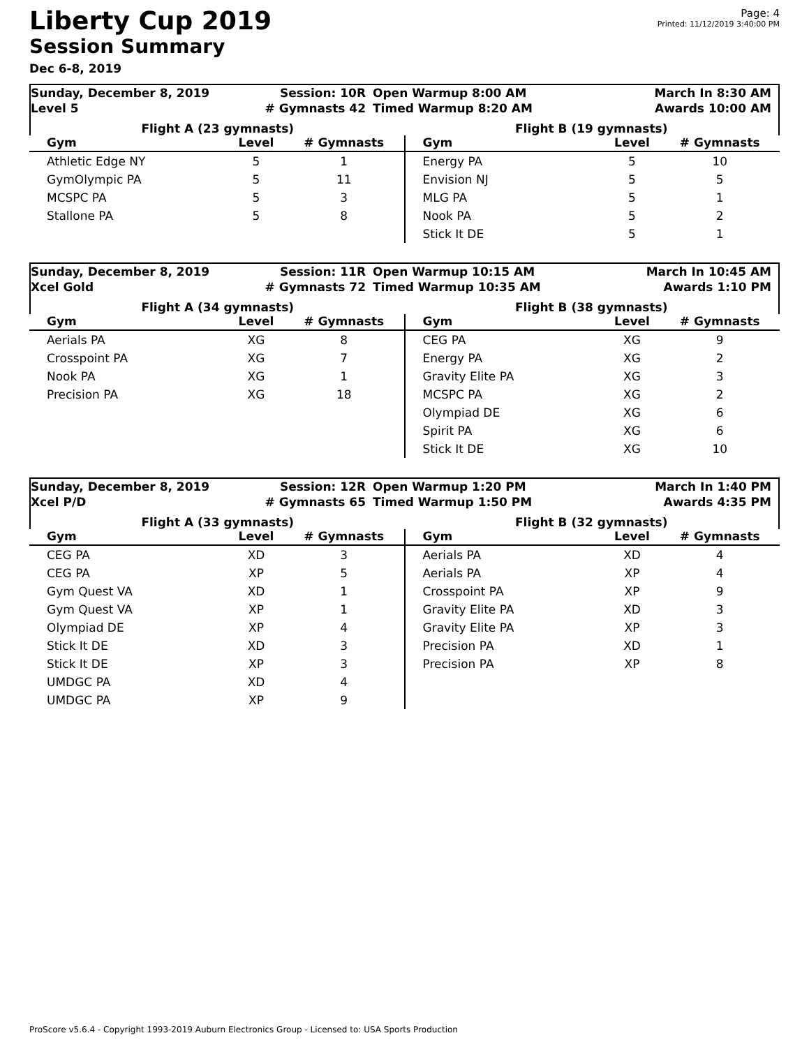Liberty Cup 2019
Session Summary
Dec 6-8, 2019
Page: 4
Printed: 11/12/2019 3:40:00 PM
Sunday, December 8, 2019
Level 5
Session: 10R
# Gymnasts 42
Open Warmup 8:00 AM
Timed Warmup 8:20 AM
March In 8:30 AM
Awards 10:00 AM
Flight A (23 gymnasts) Flight B (19 gymnasts)
| Gym | Level | # Gymnasts |
| --- | --- | --- |
| Athletic Edge NY | 5 | 1 |
| GymOlympic PA | 5 | 11 |
| MCSPC PA | 5 | 3 |
| Stallone PA | 5 | 8 |
| Gym | Level | # Gymnasts |
| --- | --- | --- |
| Energy PA | 5 | 10 |
| Envision NJ | 5 | 5 |
| MLG PA | 5 | 1 |
| Nook PA | 5 | 2 |
| Stick It DE | 5 | 1 |
Sunday, December 8, 2019
Xcel Gold
Session: 11R
# Gymnasts 72
Open Warmup 10:15 AM
Timed Warmup 10:35 AM
March In 10:45 AM
Awards 1:10 PM
Flight A (34 gymnasts) Flight B (38 gymnasts)
| Gym | Level | # Gymnasts |
| --- | --- | --- |
| Aerials PA | XG | 8 |
| Crosspoint PA | XG | 7 |
| Nook PA | XG | 1 |
| Precision PA | XG | 18 |
| Gym | Level | # Gymnasts |
| --- | --- | --- |
| CEG PA | XG | 9 |
| Energy PA | XG | 2 |
| Gravity Elite PA | XG | 3 |
| MCSPC PA | XG | 2 |
| Olympiad DE | XG | 6 |
| Spirit PA | XG | 6 |
| Stick It DE | XG | 10 |
Sunday, December 8, 2019
Xcel P/D
Session: 12R
# Gymnasts 65
Open Warmup 1:20 PM
Timed Warmup 1:50 PM
March In 1:40 PM
Awards 4:35 PM
Flight A (33 gymnasts) Flight B (32 gymnasts)
| Gym | Level | # Gymnasts |
| --- | --- | --- |
| CEG PA | XD | 3 |
| CEG PA | XP | 5 |
| Gym Quest VA | XD | 1 |
| Gym Quest VA | XP | 1 |
| Olympiad DE | XP | 4 |
| Stick It DE | XD | 3 |
| Stick It DE | XP | 3 |
| UMDGC PA | XD | 4 |
| UMDGC PA | XP | 9 |
| Gym | Level | # Gymnasts |
| --- | --- | --- |
| Aerials PA | XD | 4 |
| Aerials PA | XP | 4 |
| Crosspoint PA | XP | 9 |
| Gravity Elite PA | XD | 3 |
| Gravity Elite PA | XP | 3 |
| Precision PA | XD | 1 |
| Precision PA | XP | 8 |
ProScore v5.6.4 - Copyright 1993-2019 Auburn Electronics Group - Licensed to: USA Sports Production